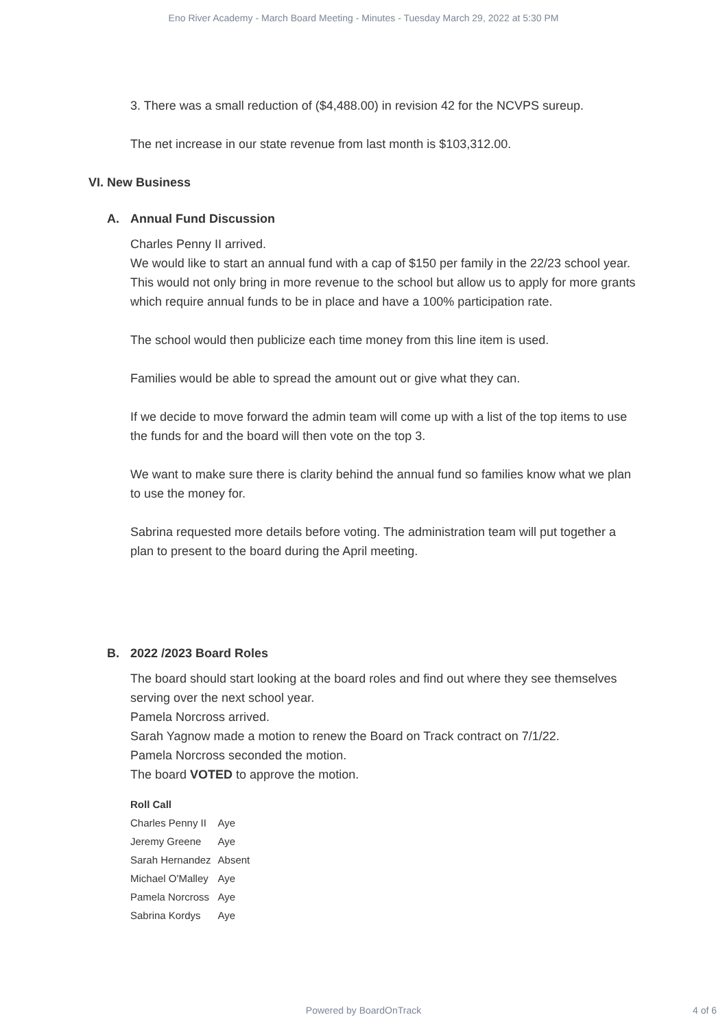Eno River Academy - March Board Meeting - Minutes - Tuesday March 29, 2022 at 5:30 PM
3. There was a small reduction of ($4,488.00) in revision 42 for the NCVPS sureup.
The net increase in our state revenue from last month is $103,312.00.
VI. New Business
A. Annual Fund Discussion
Charles Penny II arrived.
We would like to start an annual fund with a cap of $150 per family in the 22/23 school year. This would not only bring in more revenue to the school but allow us to apply for more grants which require annual funds to be in place and have a 100% participation rate.
The school would then publicize each time money from this line item is used.
Families would be able to spread the amount out or give what they can.
If we decide to move forward the admin team will come up with a list of the top items to use the funds for and the board will then vote on the top 3.
We want to make sure there is clarity behind the annual fund so families know what we plan to use the money for.
Sabrina requested more details before voting. The administration team will put together a plan to present to the board during the April meeting.
B. 2022 /2023 Board Roles
The board should start looking at the board roles and find out where they see themselves serving over the next school year.
Pamela Norcross arrived.
Sarah Yagnow made a motion to renew the Board on Track contract on 7/1/22.
Pamela Norcross seconded the motion.
The board VOTED to approve the motion.
| Roll Call | |
| --- | --- |
| Charles Penny II | Aye |
| Jeremy Greene | Aye |
| Sarah Hernandez | Absent |
| Michael O'Malley | Aye |
| Pamela Norcross | Aye |
| Sabrina Kordys | Aye |
Powered by BoardOnTrack 4 of 6